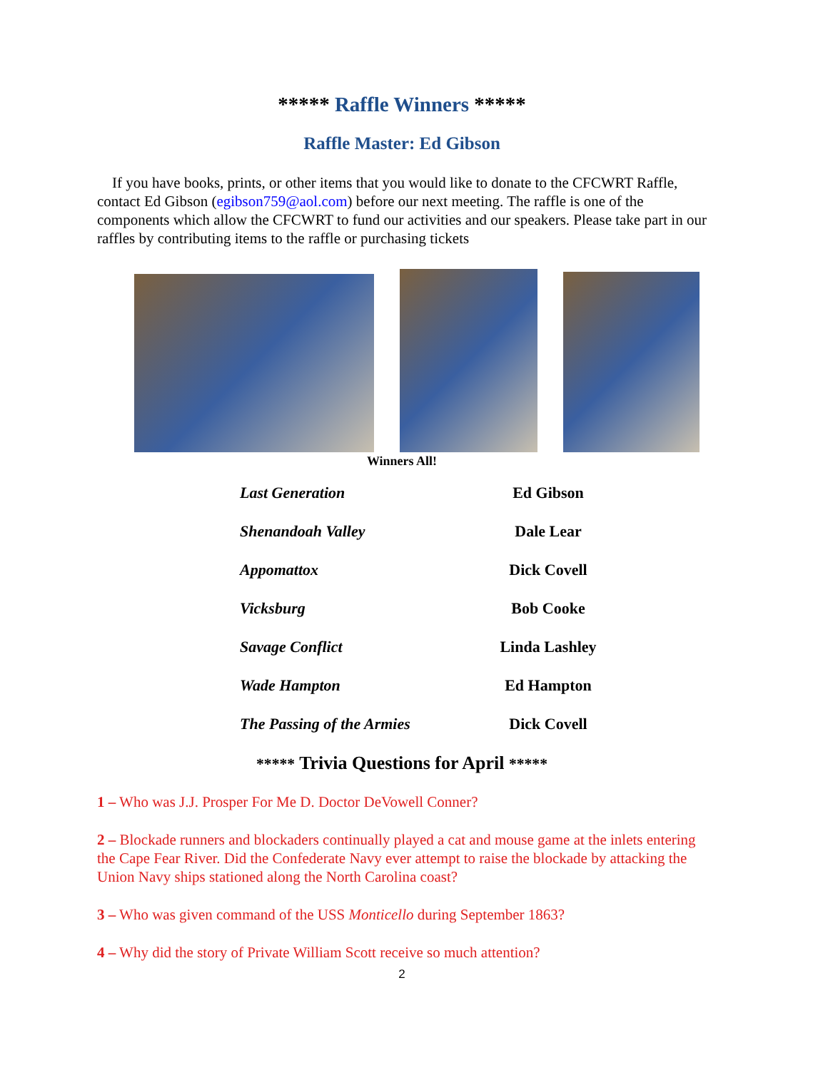***** Raffle Winners *****
Raffle Master: Ed Gibson
If you have books, prints, or other items that you would like to donate to the CFCWRT Raffle, contact Ed Gibson (egibson759@aol.com) before our next meeting. The raffle is one of the components which allow the CFCWRT to fund our activities and our speakers. Please take part in our raffles by contributing items to the raffle or purchasing tickets
Winners All!
| Last Generation | Ed Gibson |
| Shenandoah Valley | Dale Lear |
| Appomattox | Dick Covell |
| Vicksburg | Bob Cooke |
| Savage Conflict | Linda Lashley |
| Wade Hampton | Ed Hampton |
| The Passing of the Armies | Dick Covell |
***** Trivia Questions for April *****
1 – Who was J.J. Prosper For Me D. Doctor DeVowell Conner?
2 – Blockade runners and blockaders continually played a cat and mouse game at the inlets entering the Cape Fear River. Did the Confederate Navy ever attempt to raise the blockade by attacking the Union Navy ships stationed along the North Carolina coast?
3 – Who was given command of the USS Monticello during September 1863?
4 – Why did the story of Private William Scott receive so much attention?
2